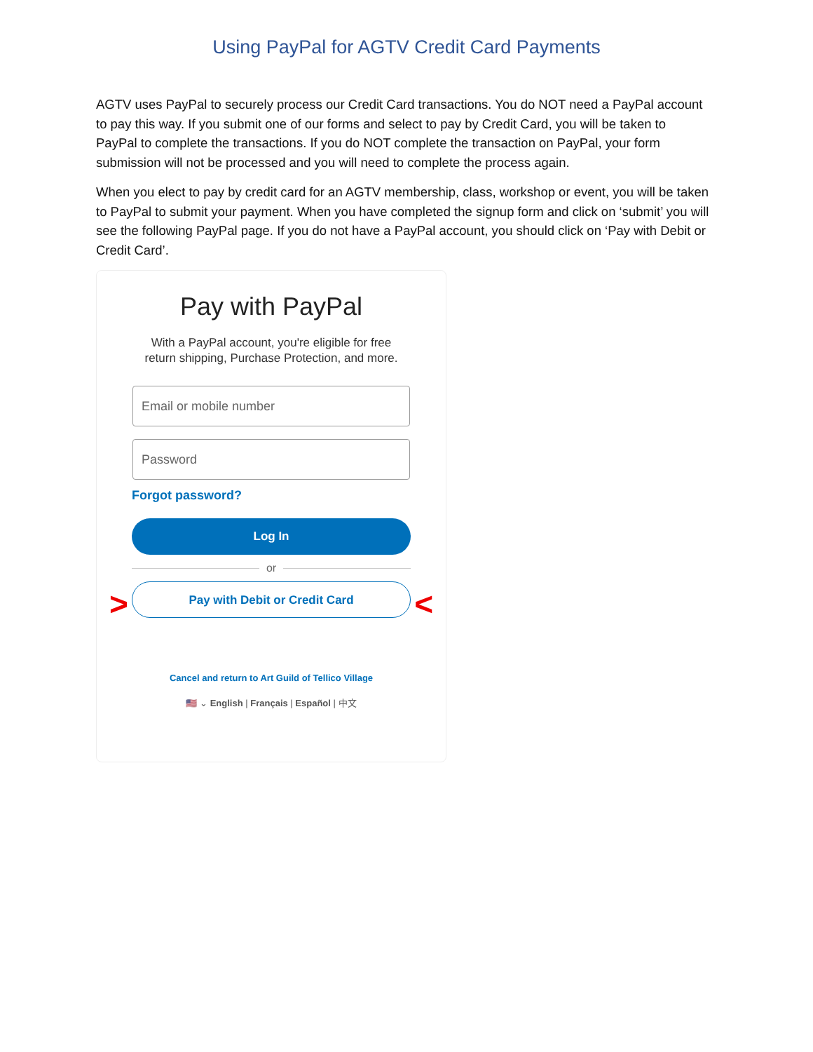Using PayPal for AGTV Credit Card Payments
AGTV uses PayPal to securely process our Credit Card transactions. You do NOT need a PayPal account to pay this way. If you submit one of our forms and select to pay by Credit Card, you will be taken to PayPal to complete the transactions. If you do NOT complete the transaction on PayPal, your form submission will not be processed and you will need to complete the process again.
When you elect to pay by credit card for an AGTV membership, class, workshop or event, you will be taken to PayPal to submit your payment. When you have completed the signup form and click on ‘submit’ you will see the following PayPal page. If you do not have a PayPal account, you should click on ‘Pay with Debit or Credit Card’.
Pay with PayPal
With a PayPal account, you're eligible for free
return shipping, Purchase Protection, and more.
Email or mobile number
Password
Forgot password?
Log In
or
Pay with Debit or Credit Card
> <
Cancel and return to Art Guild of Tellico Village
🇺🇸 ⌄ English | Français | Español | 中文